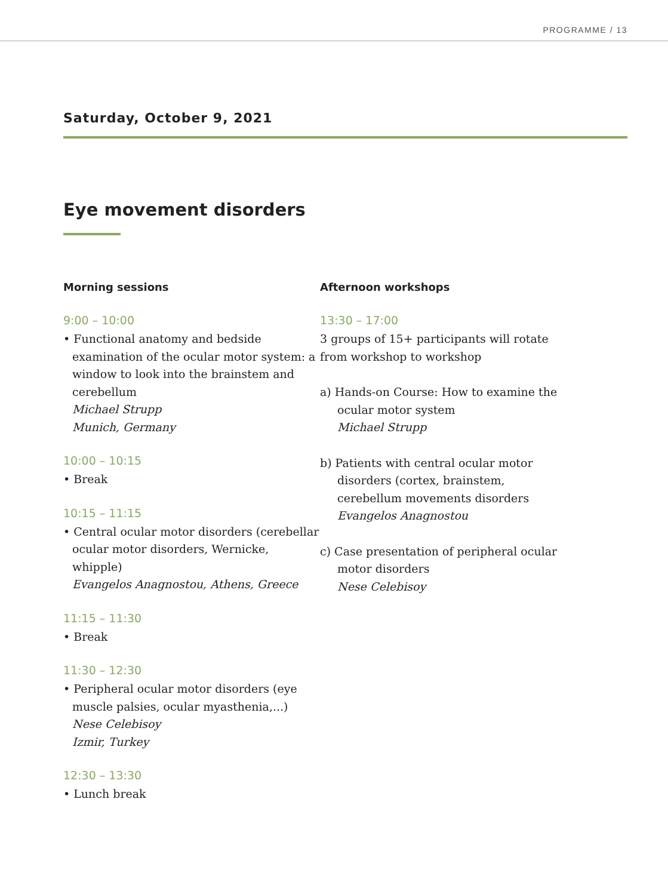PROGRAMME / 13
Saturday, October 9, 2021
Eye movement disorders
Morning sessions
9:00 – 10:00
• Functional anatomy and bedside examination of the ocular motor system: a window to look into the brainstem and cerebellum
Michael Strupp
Munich, Germany
10:00 – 10:15
• Break
10:15 – 11:15
• Central ocular motor disorders (cerebellar ocular motor disorders, Wernicke, whipple)
Evangelos Anagnostou, Athens, Greece
11:15 – 11:30
• Break
11:30 – 12:30
• Peripheral ocular motor disorders (eye muscle palsies, ocular myasthenia,...)
Nese Celebisoy
Izmir, Turkey
12:30 – 13:30
• Lunch break
Afternoon workshops
13:30 – 17:00
3 groups of 15+ participants will rotate from workshop to workshop
a) Hands-on Course: How to examine the ocular motor system
Michael Strupp
b) Patients with central ocular motor disorders (cortex, brainstem, cerebellum movements disorders
Evangelos Anagnostou
c) Case presentation of peripheral ocular motor disorders
Nese Celebisoy